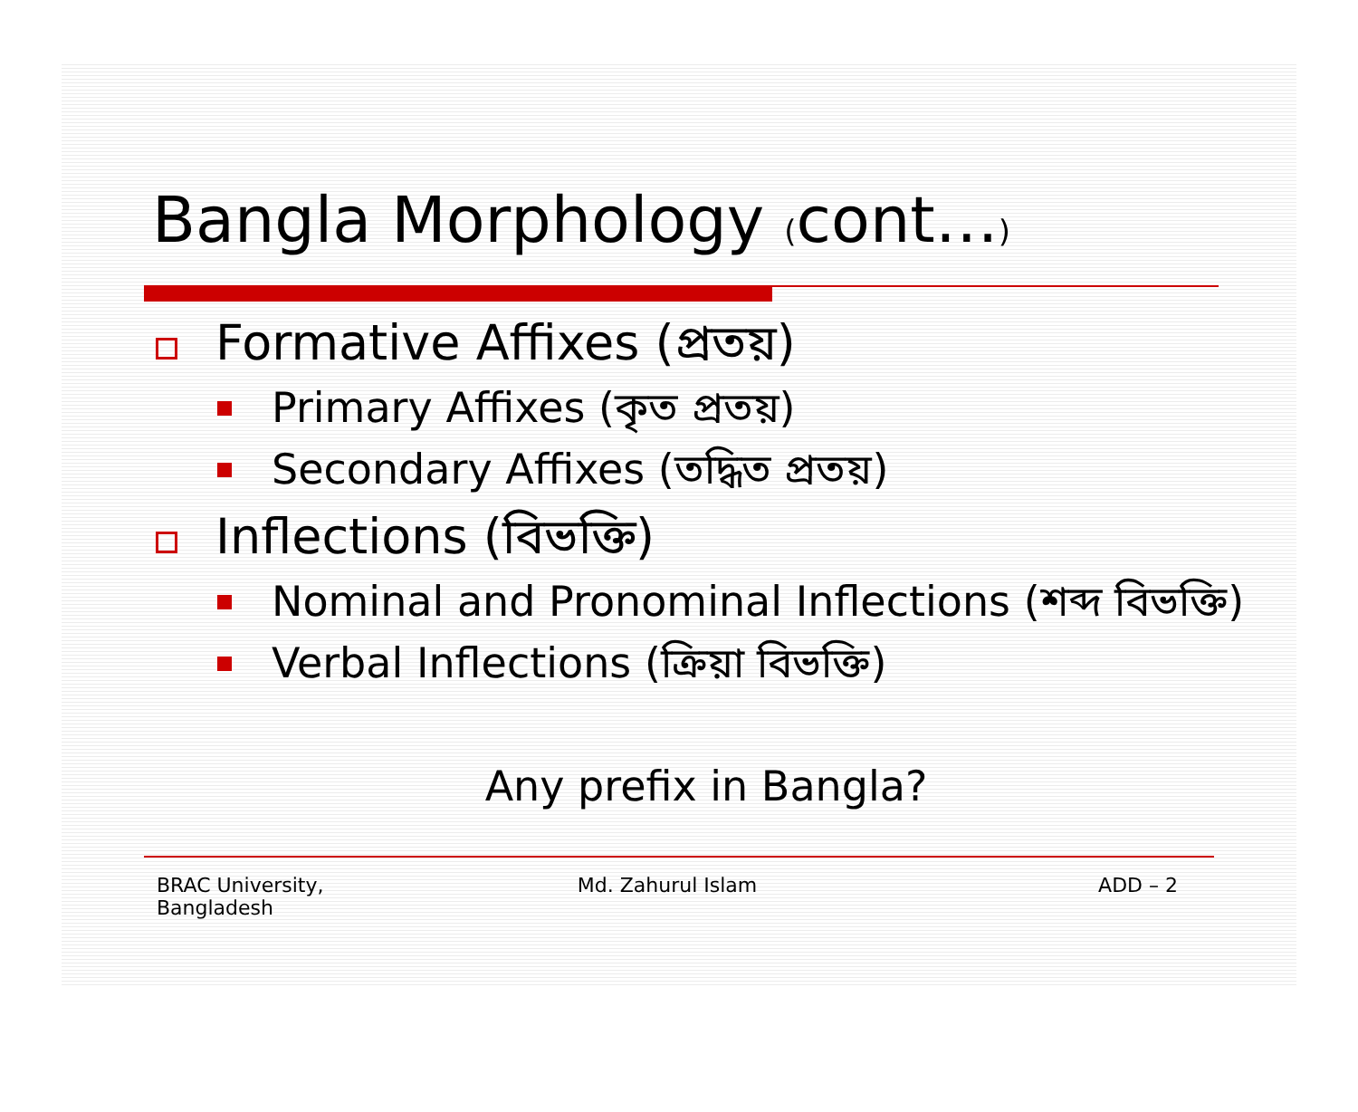Bangla Morphology (cont…)
Formative Affixes (প্রতয়)
Primary Affixes (কৃত প্রতয়)
Secondary Affixes (তদ্ধিত প্রতয়)
Inflections (বিভক্তি)
Nominal and Pronominal Inflections (শব্দ বিভক্তি)
Verbal Inflections (ক্রিয়া বিভক্তি)
Any prefix in Bangla?
BRAC University,
Bangladesh
Md. Zahurul Islam ADD – 2